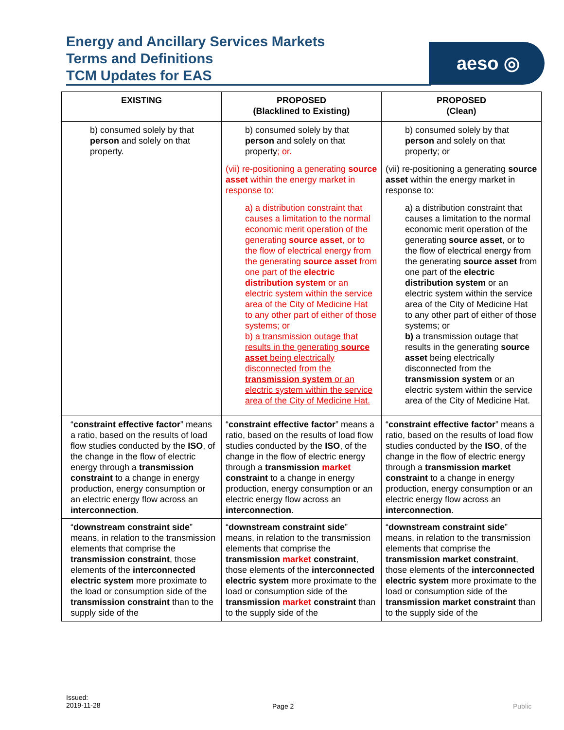Energy and Ancillary Services Markets
Terms and Definitions
TCM Updates for EAS
aeso ◎
| EXISTING | PROPOSED (Blacklined to Existing) | PROPOSED (Clean) |
| --- | --- | --- |
| b) consumed solely by that person and solely on that property. | b) consumed solely by that person and solely on that property ; or . (vii) re-positioning a generating source asset within the energy market in response to: a) a distribution constraint that causes a limitation to the normal economic merit operation of the generating source asset , or to the flow of electrical energy from the generating source asset from one part of the electric distribution system or an electric system within the service area of the City of Medicine Hat to any other part of either of those systems; or b) a transmission outage that results in the generating source asset being electrically disconnected from the transmission system or an electric system within the service area of the City of Medicine Hat. | b) consumed solely by that person and solely on that property; or (vii) re-positioning a generating source asset within the energy market in response to: a) a distribution constraint that causes a limitation to the normal economic merit operation of the generating source asset , or to the flow of electrical energy from the generating source asset from one part of the electric distribution system or an electric system within the service area of the City of Medicine Hat to any other part of either of those systems; or b) a transmission outage that results in the generating source asset being electrically disconnected from the transmission system or an electric system within the service area of the City of Medicine Hat. |
| “ constraint effective factor ” means a ratio, based on the results of load flow studies conducted by the ISO , of the change in the flow of electric energy through a transmission constraint to a change in energy production, energy consumption or an electric energy flow across an interconnection . | “ constraint effective factor ” means a ratio, based on the results of load flow studies conducted by the ISO , of the change in the flow of electric energy through a transmission market constraint to a change in energy production, energy consumption or an electric energy flow across an interconnection . | “ constraint effective factor ” means a ratio, based on the results of load flow studies conducted by the ISO , of the change in the flow of electric energy through a transmission market constraint to a change in energy production, energy consumption or an electric energy flow across an interconnection . |
| “ downstream constraint side ” means, in relation to the transmission elements that comprise the transmission constraint , those elements of the interconnected electric system more proximate to the load or consumption side of the transmission constraint than to the supply side of the | “ downstream constraint side ” means, in relation to the transmission elements that comprise the transmission market constraint , those elements of the interconnected electric system more proximate to the load or consumption side of the transmission market constraint than to the supply side of the | “ downstream constraint side ” means, in relation to the transmission elements that comprise the transmission market constraint , those elements of the interconnected electric system more proximate to the load or consumption side of the transmission market constraint than to the supply side of the |
Issued:
2019-11-28
Page 2 Public